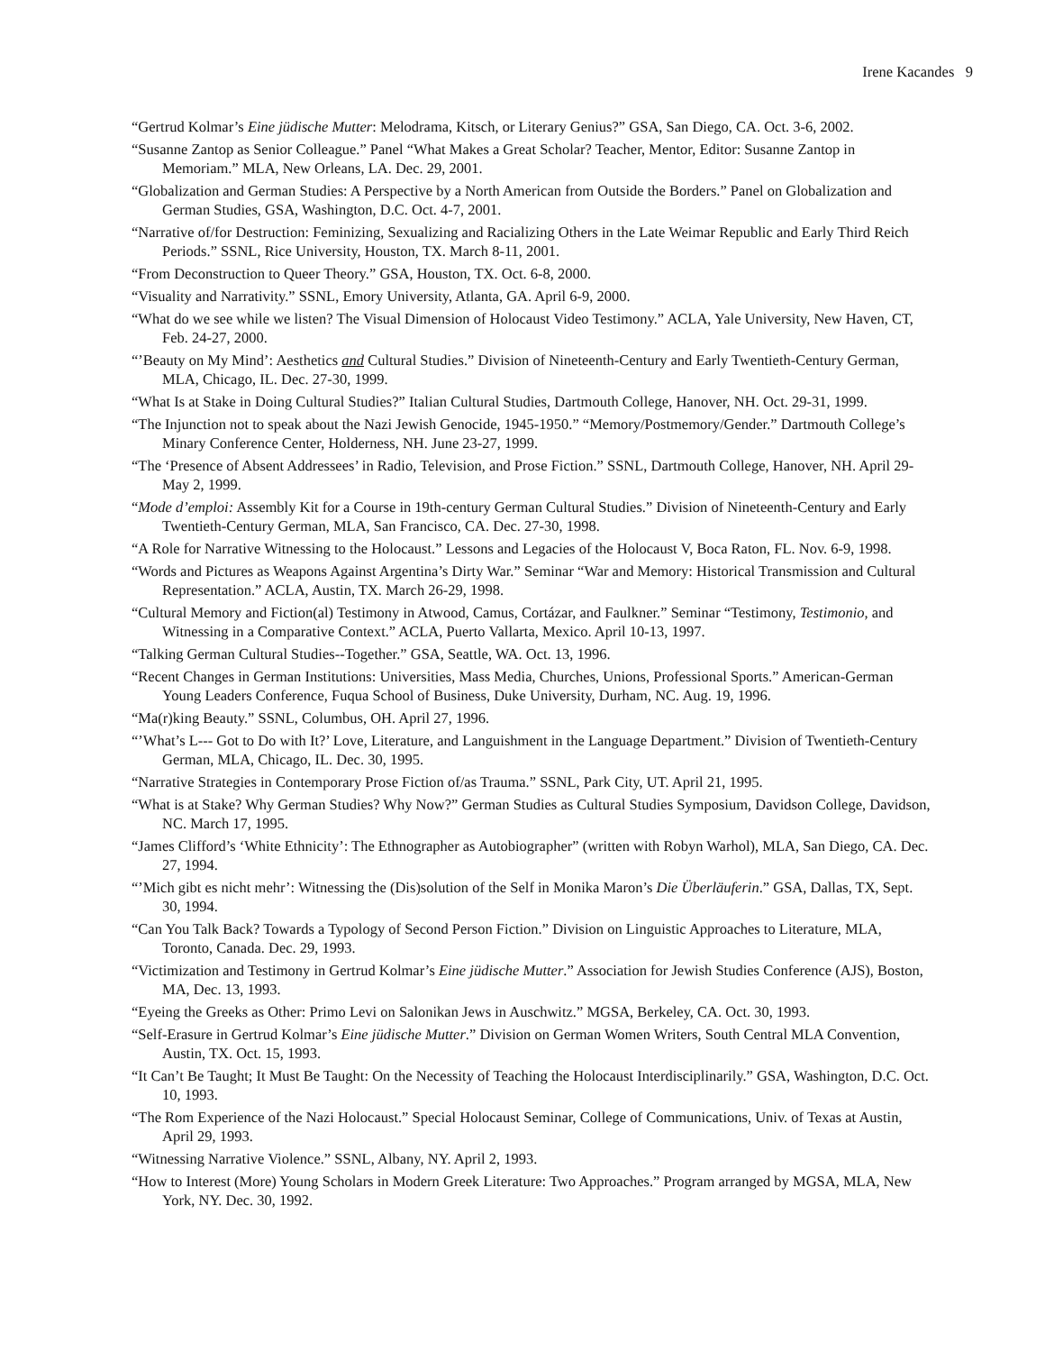Irene Kacandes 9
“Gertrud Kolmar’s Eine jüdische Mutter: Melodrama, Kitsch, or Literary Genius?” GSA, San Diego, CA. Oct. 3-6, 2002.
“Susanne Zantop as Senior Colleague.” Panel “What Makes a Great Scholar? Teacher, Mentor, Editor: Susanne Zantop in Memoriam.” MLA, New Orleans, LA. Dec. 29, 2001.
“Globalization and German Studies: A Perspective by a North American from Outside the Borders.” Panel on Globalization and German Studies, GSA, Washington, D.C. Oct. 4-7, 2001.
“Narrative of/for Destruction: Feminizing, Sexualizing and Racializing Others in the Late Weimar Republic and Early Third Reich Periods.” SSNL, Rice University, Houston, TX. March 8-11, 2001.
“From Deconstruction to Queer Theory.” GSA, Houston, TX. Oct. 6-8, 2000.
“Visuality and Narrativity.” SSNL, Emory University, Atlanta, GA. April 6-9, 2000.
“What do we see while we listen? The Visual Dimension of Holocaust Video Testimony.” ACLA, Yale University, New Haven, CT, Feb. 24-27, 2000.
“’Beauty on My Mind’: Aesthetics and Cultural Studies.” Division of Nineteenth-Century and Early Twentieth-Century German, MLA, Chicago, IL. Dec. 27-30, 1999.
“What Is at Stake in Doing Cultural Studies?” Italian Cultural Studies, Dartmouth College, Hanover, NH. Oct. 29-31, 1999.
“The Injunction not to speak about the Nazi Jewish Genocide, 1945-1950.” “Memory/Postmemory/Gender.” Dartmouth College’s Minary Conference Center, Holderness, NH. June 23-27, 1999.
“The ‘Presence of Absent Addressees’ in Radio, Television, and Prose Fiction.” SSNL, Dartmouth College, Hanover, NH. April 29-May 2, 1999.
“Mode d’emploi: Assembly Kit for a Course in 19th-century German Cultural Studies.” Division of Nineteenth-Century and Early Twentieth-Century German, MLA, San Francisco, CA. Dec. 27-30, 1998.
“A Role for Narrative Witnessing to the Holocaust.” Lessons and Legacies of the Holocaust V, Boca Raton, FL. Nov. 6-9, 1998.
“Words and Pictures as Weapons Against Argentina’s Dirty War.” Seminar “War and Memory: Historical Transmission and Cultural Representation.” ACLA, Austin, TX. March 26-29, 1998.
“Cultural Memory and Fiction(al) Testimony in Atwood, Camus, Cortázar, and Faulkner.” Seminar “Testimony, Testimonio, and Witnessing in a Comparative Context.” ACLA, Puerto Vallarta, Mexico. April 10-13, 1997.
“Talking German Cultural Studies--Together.” GSA, Seattle, WA. Oct. 13, 1996.
“Recent Changes in German Institutions: Universities, Mass Media, Churches, Unions, Professional Sports.” American-German Young Leaders Conference, Fuqua School of Business, Duke University, Durham, NC. Aug. 19, 1996.
“Ma(r)king Beauty.” SSNL, Columbus, OH. April 27, 1996.
“’What’s L--- Got to Do with It?’ Love, Literature, and Languishment in the Language Department.” Division of Twentieth-Century German, MLA, Chicago, IL. Dec. 30, 1995.
“Narrative Strategies in Contemporary Prose Fiction of/as Trauma.” SSNL, Park City, UT. April 21, 1995.
“What is at Stake? Why German Studies? Why Now?” German Studies as Cultural Studies Symposium, Davidson College, Davidson, NC. March 17, 1995.
“James Clifford’s ‘White Ethnicity’: The Ethnographer as Autobiographer” (written with Robyn Warhol), MLA, San Diego, CA. Dec. 27, 1994.
“’Mich gibt es nicht mehr’: Witnessing the (Dis)solution of the Self in Monika Maron’s Die Überläuferin.” GSA, Dallas, TX, Sept. 30, 1994.
“Can You Talk Back? Towards a Typology of Second Person Fiction.” Division on Linguistic Approaches to Literature, MLA, Toronto, Canada. Dec. 29, 1993.
“Victimization and Testimony in Gertrud Kolmar’s Eine jüdische Mutter.” Association for Jewish Studies Conference (AJS), Boston, MA, Dec. 13, 1993.
“Eyeing the Greeks as Other: Primo Levi on Salonikan Jews in Auschwitz.” MGSA, Berkeley, CA. Oct. 30, 1993.
“Self-Erasure in Gertrud Kolmar’s Eine jüdische Mutter.” Division on German Women Writers, South Central MLA Convention, Austin, TX. Oct. 15, 1993.
“It Can’t Be Taught; It Must Be Taught: On the Necessity of Teaching the Holocaust Interdisciplinarily.” GSA, Washington, D.C. Oct. 10, 1993.
“The Rom Experience of the Nazi Holocaust.” Special Holocaust Seminar, College of Communications, Univ. of Texas at Austin, April 29, 1993.
“Witnessing Narrative Violence.” SSNL, Albany, NY. April 2, 1993.
“How to Interest (More) Young Scholars in Modern Greek Literature: Two Approaches.” Program arranged by MGSA, MLA, New York, NY. Dec. 30, 1992.